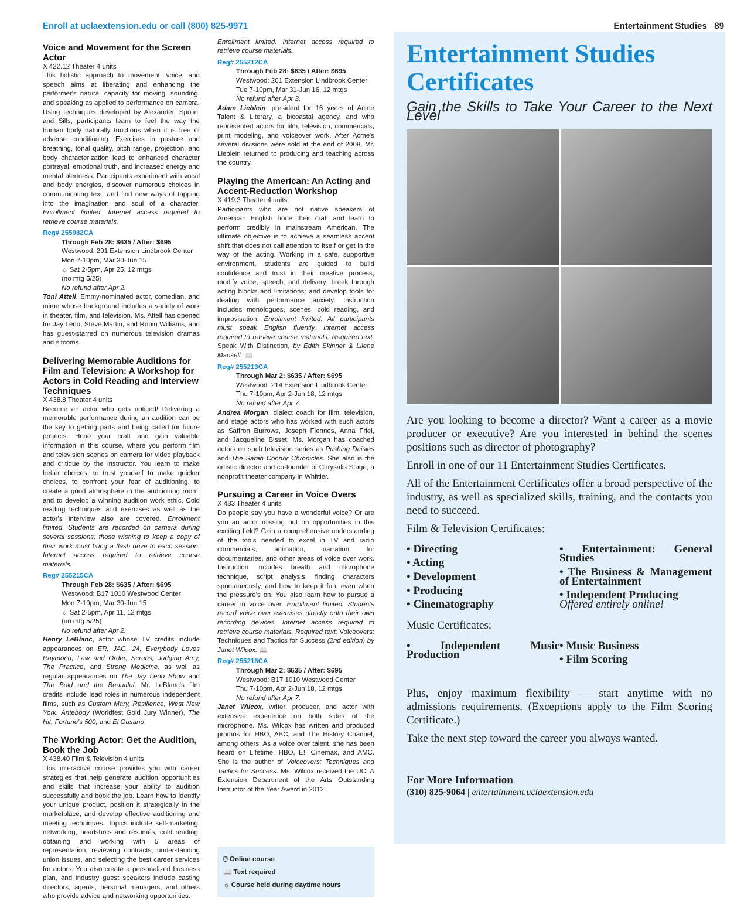Enroll at uclaextension.edu or call (800) 825-9971 Entertainment Studies 89
Voice and Movement for the Screen Actor
X 422.12 Theater 4 units
This holistic approach to movement, voice, and speech aims at liberating and enhancing the performer's natural capacity for moving, sounding, and speaking as applied to performance on camera. Using techniques developed by Alexander, Spolin, and Sills, participants learn to feel the way the human body naturally functions when it is free of adverse conditioning. Exercises in posture and breathing, tonal quality, pitch range, projection, and body characterization lead to enhanced character portrayal, emotional truth, and increased energy and mental alertness. Participants experiment with vocal and body energies, discover numerous choices in communicating text, and find new ways of tapping into the imagination and soul of a character. Enrollment limited. Internet access required to retrieve course materials.
Reg# 255082CA
Through Feb 28: $635 / After: $695
Westwood: 201 Extension Lindbrook Center
Mon 7-10pm, Mar 30-Jun 15
☼ Sat 2-5pm, Apr 25, 12 mtgs
(no mtg 5/25)
No refund after Apr 2.
Toni Attell, Emmy-nominated actor, comedian, and mime whose background includes a variety of work in theater, film, and television. Ms. Attell has opened for Jay Leno, Steve Martin, and Robin Williams, and has guest-starred on numerous television dramas and sitcoms.
Delivering Memorable Auditions for Film and Television: A Workshop for Actors in Cold Reading and Interview Techniques
X 438.8 Theater 4 units
Become an actor who gets noticed! Delivering a memorable performance during an audition can be the key to getting parts and being called for future projects. Hone your craft and gain valuable information in this course, where you perform film and television scenes on camera for video playback and critique by the instructor. You learn to make better choices, to trust yourself to make quicker choices, to confront your fear of auditioning, to create a good atmosphere in the auditioning room, and to develop a winning audition work ethic. Cold reading techniques and exercises as well as the actor's interview also are covered. Enrollment limited. Students are recorded on camera during several sessions; those wishing to keep a copy of their work must bring a flash drive to each session. Internet access required to retrieve course materials.
Reg# 255215CA
Through Feb 28: $635 / After: $695
Westwood: B17 1010 Westwood Center
Mon 7-10pm, Mar 30-Jun 15
☼ Sat 2-5pm, Apr 11, 12 mtgs
(no mtg 5/25)
No refund after Apr 2.
Henry LeBlanc, actor whose TV credits include appearances on ER, JAG, 24, Everybody Loves Raymond, Law and Order, Scrubs, Judging Amy, The Practice, and Strong Medicine, as well as regular appearances on The Jay Leno Show and The Bold and the Beautiful. Mr. LeBlanc's film credits include lead roles in numerous independent films, such as Custom Mary, Resilience, West New York, Antebody (Worldfest Gold Jury Winner), The Hit, Fortune's 500, and El Gusano.
The Working Actor: Get the Audition, Book the Job
X 438.40 Film & Television 4 units
This interactive course provides you with career strategies that help generate audition opportunities and skills that increase your ability to audition successfully and book the job. Learn how to identify your unique product, position it strategically in the marketplace, and develop effective auditioning and meeting techniques. Topics include self-marketing, networking, headshots and résumés, cold reading, obtaining and working with 5 areas of representation, reviewing contracts, understanding union issues, and selecting the best career services for actors. You also create a personalized business plan, and industry guest speakers include casting directors, agents, personal managers, and others who provide advice and networking opportunities.
Enrollment limited. Internet access required to retrieve course materials.
Reg# 255212CA
Through Feb 28: $635 / After: $695
Westwood: 201 Extension Lindbrook Center
Tue 7-10pm, Mar 31-Jun 16, 12 mtgs
No refund after Apr 3.
Adam Lieblein, president for 16 years of Acme Talent & Literary, a bicoastal agency, and who represented actors for film, television, commercials, print modeling, and voiceover work. After Acme's several divisions were sold at the end of 2008, Mr. Lieblein returned to producing and teaching across the country.
Playing the American: An Acting and Accent-Reduction Workshop
X 419.3 Theater 4 units
Participants who are not native speakers of American English hone their craft and learn to perform credibly in mainstream American. The ultimate objective is to achieve a seamless accent shift that does not call attention to itself or get in the way of the acting. Working in a safe, supportive environment, students are guided to build confidence and trust in their creative process; modify voice, speech, and delivery; break through acting blocks and limitations; and develop tools for dealing with performance anxiety. Instruction includes monologues, scenes, cold reading, and improvisation. Enrollment limited. All participants must speak English fluently. Internet access required to retrieve course materials. Required text: Speak With Distinction, by Edith Skinner & Lilene Mansell. 📖
Reg# 255213CA
Through Mar 2: $635 / After: $695
Westwood: 214 Extension Lindbrook Center
Thu 7-10pm, Apr 2-Jun 18, 12 mtgs
No refund after Apr 7.
Andrea Morgan, dialect coach for film, television, and stage actors who has worked with such actors as Saffron Burrows, Joseph Fiennes, Anna Friel, and Jacqueline Bisset. Ms. Morgan has coached actors on such television series as Pushing Daisies and The Sarah Connor Chronicles. She also is the artistic director and co-founder of Chrysalis Stage, a nonprofit theater company in Whittier.
Pursuing a Career in Voice Overs
X 433 Theater 4 units
Do people say you have a wonderful voice? Or are you an actor missing out on opportunities in this exciting field? Gain a comprehensive understanding of the tools needed to excel in TV and radio commercials, animation, narration for documentaries, and other areas of voice over work. Instruction includes breath and microphone technique, script analysis, finding characters spontaneously, and how to keep it fun, even when the pressure's on. You also learn how to pursue a career in voice over. Enrollment limited. Students record voice over exercises directly onto their own recording devices. Internet access required to retrieve course materials. Required text: Voiceovers: Techniques and Tactics for Success (2nd edition) by Janet Wilcox. 📖
Reg# 255216CA
Through Mar 2: $635 / After: $695
Westwood: B17 1010 Westwood Center
Thu 7-10pm, Apr 2-Jun 18, 12 mtgs
No refund after Apr 7.
Janet Wilcox, writer, producer, and actor with extensive experience on both sides of the microphone. Ms. Wilcox has written and produced promos for HBO, ABC, and The History Channel, among others. As a voice over talent, she has been heard on Lifetime, HBO, E!, Cinemax, and AMC. She is the author of Voiceovers: Techniques and Tactics for Success. Ms. Wilcox received the UCLA Extension Department of the Arts Outstanding Instructor of the Year Award in 2012.
🖱 Online course
📖 Text required
☼ Course held during daytime hours
Entertainment Studies Certificates
Gain the Skills to Take Your Career to the Next Level
Are you looking to become a director? Want a career as a movie producer or executive? Are you interested in behind the scenes positions such as director of photography?
Enroll in one of our 11 Entertainment Studies Certificates.
All of the Entertainment Certificates offer a broad perspective of the industry, as well as specialized skills, training, and the contacts you need to succeed.
Film & Television Certificates:
• Directing
• Acting
• Development
• Producing
• Cinematography
• Entertainment: General Studies
• The Business & Management of Entertainment
• Independent Producing
Offered entirely online!
Music Certificates:
• Independent Music Production • Music Business
• Film Scoring
Plus, enjoy maximum flexibility — start anytime with no admissions requirements. (Exceptions apply to the Film Scoring Certificate.)
Take the next step toward the career you always wanted.
For More Information
(310) 825-9064 | entertainment.uclaextension.edu